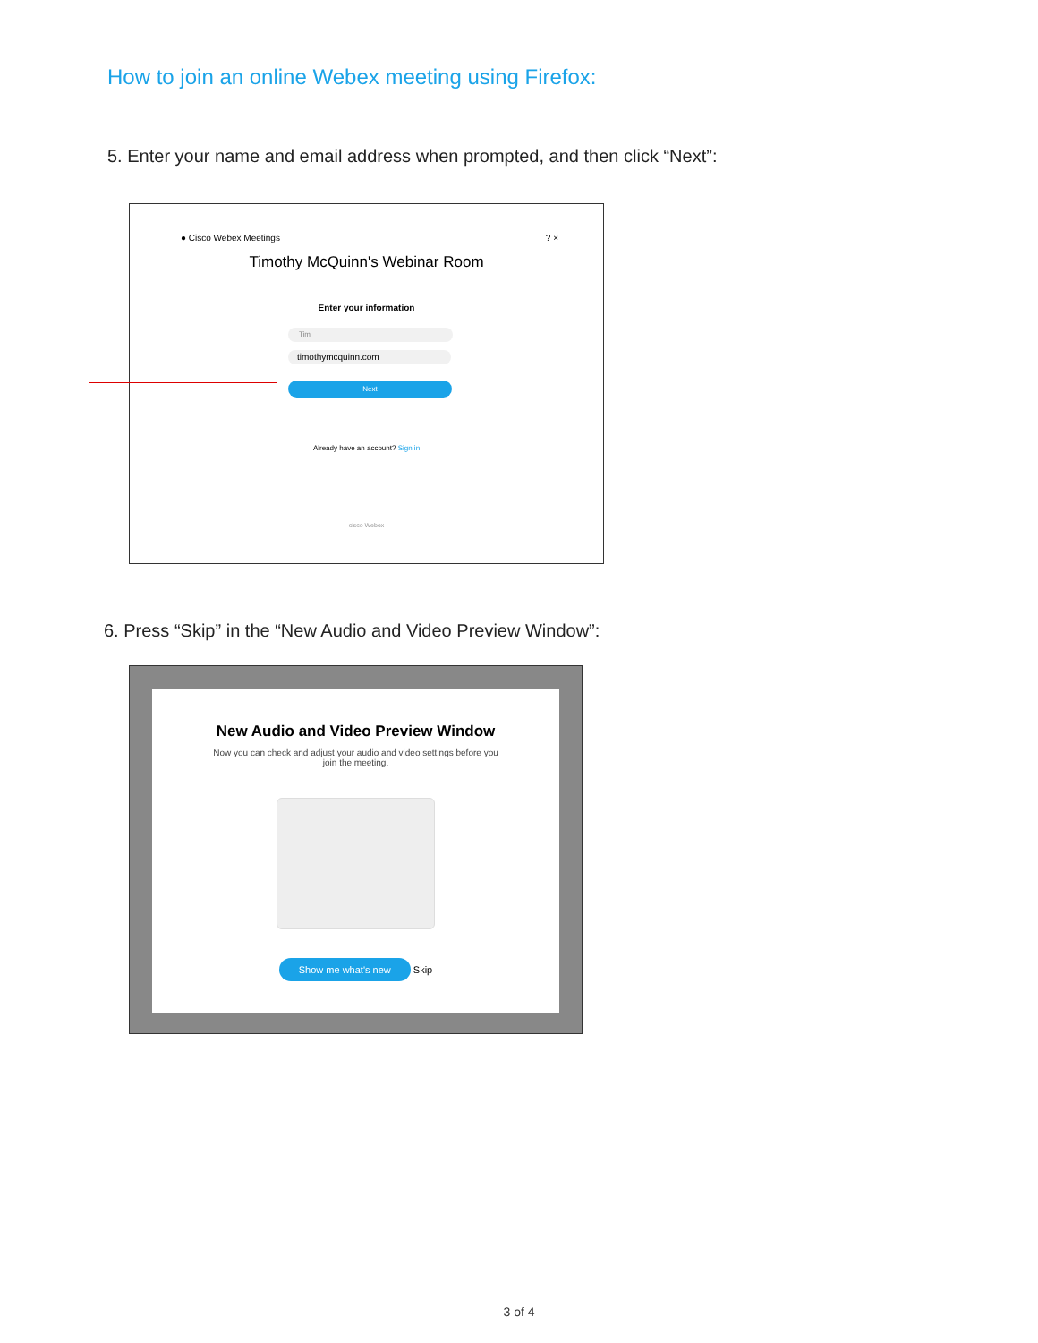How to join an online Webex meeting using Firefox:
5. Enter your name and email address when prompted, and then click “Next”:
● Cisco Webex Meetings ? ×
Timothy McQuinn's Webinar Room
Enter your information
Tim
timothymcquinn.com
Next
Already have an account? Sign in
cisco Webex
6. Press “Skip” in the “New Audio and Video Preview Window”:
New Audio and Video Preview Window
Now you can check and adjust your audio and video settings before you join the meeting.
Show me what's new Skip
3 of 4